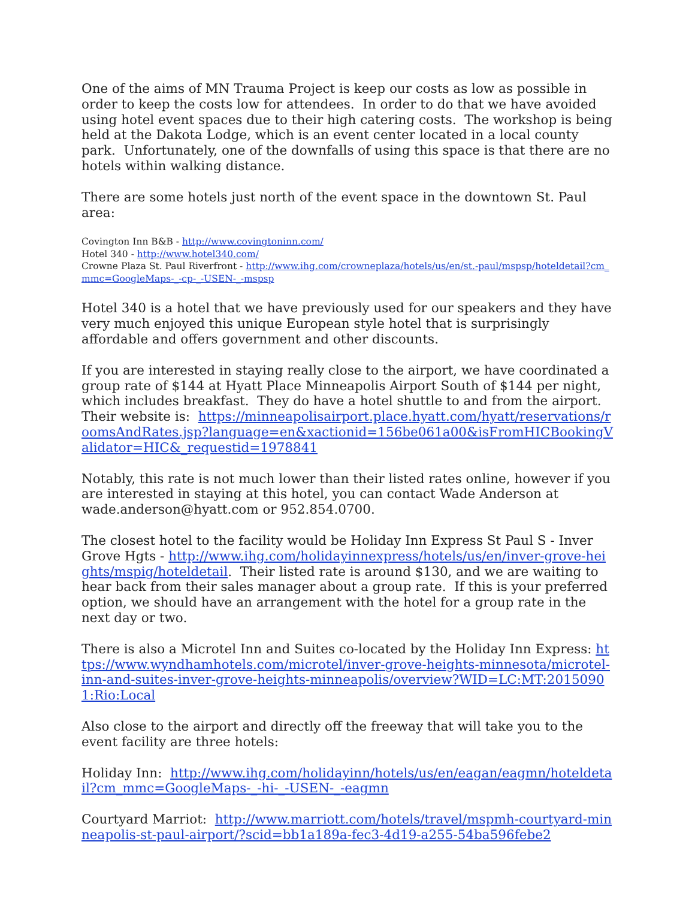One of the aims of MN Trauma Project is keep our costs as low as possible in order to keep the costs low for attendees. In order to do that we have avoided using hotel event spaces due to their high catering costs. The workshop is being held at the Dakota Lodge, which is an event center located in a local county park. Unfortunately, one of the downfalls of using this space is that there are no hotels within walking distance.
There are some hotels just north of the event space in the downtown St. Paul area:
Covington Inn B&B - http://www.covingtoninn.com/
Hotel 340 - http://www.hotel340.com/
Crowne Plaza St. Paul Riverfront - http://www.ihg.com/crowneplaza/hotels/us/en/st.-paul/mspsp/hoteldetail?cm_mmc=GoogleMaps-_-cp-_-USEN-_-mspsp
Hotel 340 is a hotel that we have previously used for our speakers and they have very much enjoyed this unique European style hotel that is surprisingly affordable and offers government and other discounts.
If you are interested in staying really close to the airport, we have coordinated a group rate of $144 at Hyatt Place Minneapolis Airport South of $144 per night, which includes breakfast. They do have a hotel shuttle to and from the airport. Their website is: https://minneapolisairport.place.hyatt.com/hyatt/reservations/roomsAndRates.jsp?language=en&xactionid=156be061a00&isFromHICBookingValidator=HIC&_requestid=1978841
Notably, this rate is not much lower than their listed rates online, however if you are interested in staying at this hotel, you can contact Wade Anderson at wade.anderson@hyatt.com or 952.854.0700.
The closest hotel to the facility would be Holiday Inn Express St Paul S - Inver Grove Hgts - http://www.ihg.com/holidayinnexpress/hotels/us/en/inver-grove-heights/mspig/hoteldetail. Their listed rate is around $130, and we are waiting to hear back from their sales manager about a group rate. If this is your preferred option, we should have an arrangement with the hotel for a group rate in the next day or two.
There is also a Microtel Inn and Suites co-located by the Holiday Inn Express: https://www.wyndhamhotels.com/microtel/inver-grove-heights-minnesota/microtel-inn-and-suites-inver-grove-heights-minneapolis/overview?WID=LC:MT:20150901:Rio:Local
Also close to the airport and directly off the freeway that will take you to the event facility are three hotels:
Holiday Inn: http://www.ihg.com/holidayinn/hotels/us/en/eagan/eagmn/hoteldetail?cm_mmc=GoogleMaps-_-hi-_-USEN-_-eagmn
Courtyard Marriot: http://www.marriott.com/hotels/travel/mspmh-courtyard-minneapolis-st-paul-airport/?scid=bb1a189a-fec3-4d19-a255-54ba596febe2